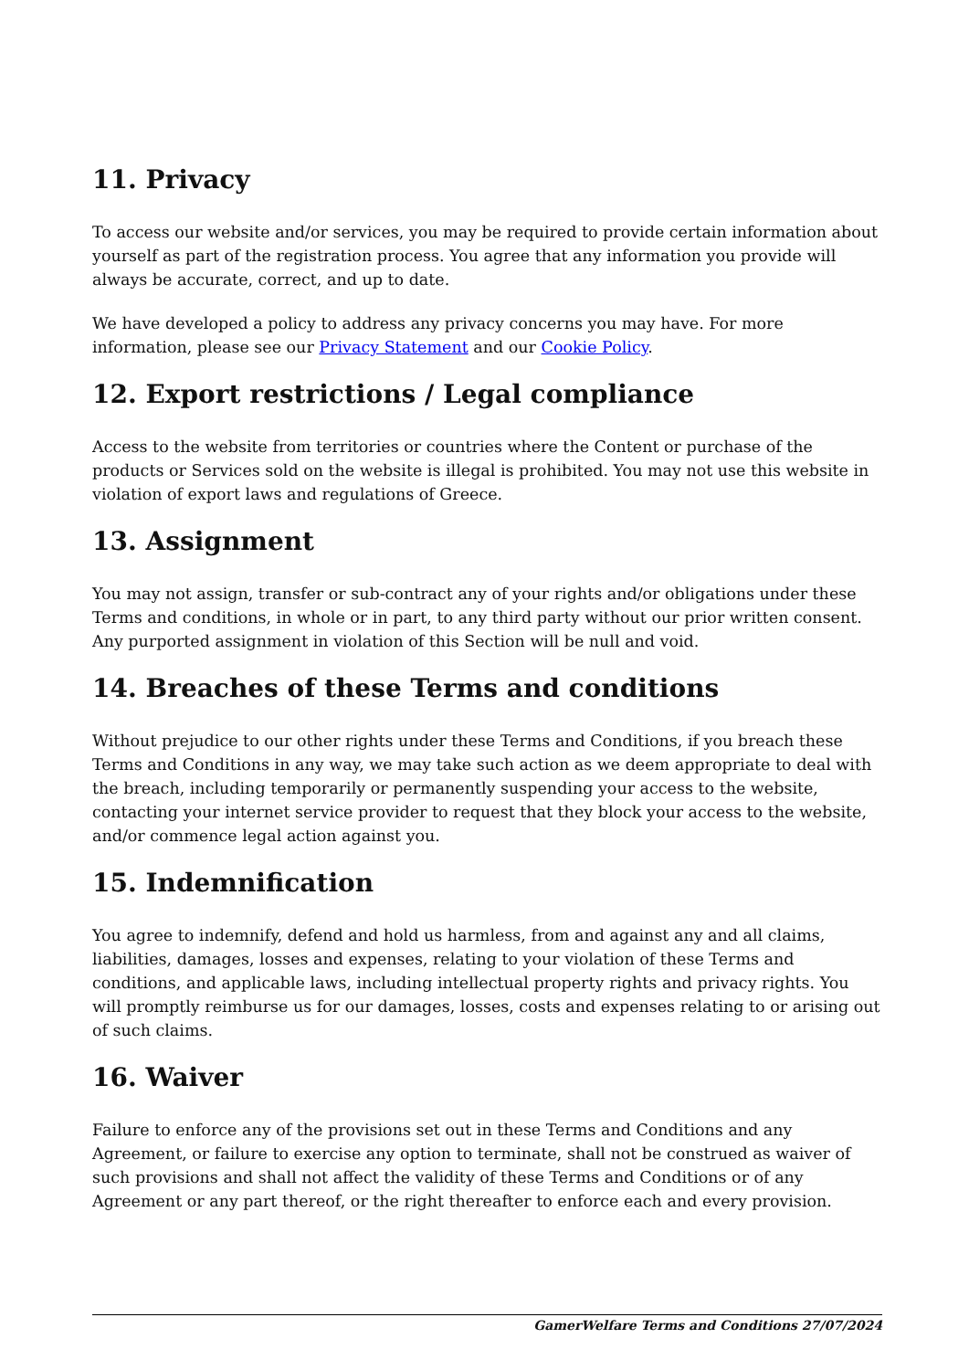11. Privacy
To access our website and/or services, you may be required to provide certain information about yourself as part of the registration process. You agree that any information you provide will always be accurate, correct, and up to date.
We have developed a policy to address any privacy concerns you may have. For more information, please see our Privacy Statement and our Cookie Policy.
12. Export restrictions / Legal compliance
Access to the website from territories or countries where the Content or purchase of the products or Services sold on the website is illegal is prohibited. You may not use this website in violation of export laws and regulations of Greece.
13. Assignment
You may not assign, transfer or sub-contract any of your rights and/or obligations under these Terms and conditions, in whole or in part, to any third party without our prior written consent. Any purported assignment in violation of this Section will be null and void.
14. Breaches of these Terms and conditions
Without prejudice to our other rights under these Terms and Conditions, if you breach these Terms and Conditions in any way, we may take such action as we deem appropriate to deal with the breach, including temporarily or permanently suspending your access to the website, contacting your internet service provider to request that they block your access to the website, and/or commence legal action against you.
15. Indemnification
You agree to indemnify, defend and hold us harmless, from and against any and all claims, liabilities, damages, losses and expenses, relating to your violation of these Terms and conditions, and applicable laws, including intellectual property rights and privacy rights. You will promptly reimburse us for our damages, losses, costs and expenses relating to or arising out of such claims.
16. Waiver
Failure to enforce any of the provisions set out in these Terms and Conditions and any Agreement, or failure to exercise any option to terminate, shall not be construed as waiver of such provisions and shall not affect the validity of these Terms and Conditions or of any Agreement or any part thereof, or the right thereafter to enforce each and every provision.
GamerWelfare Terms and Conditions 27/07/2024